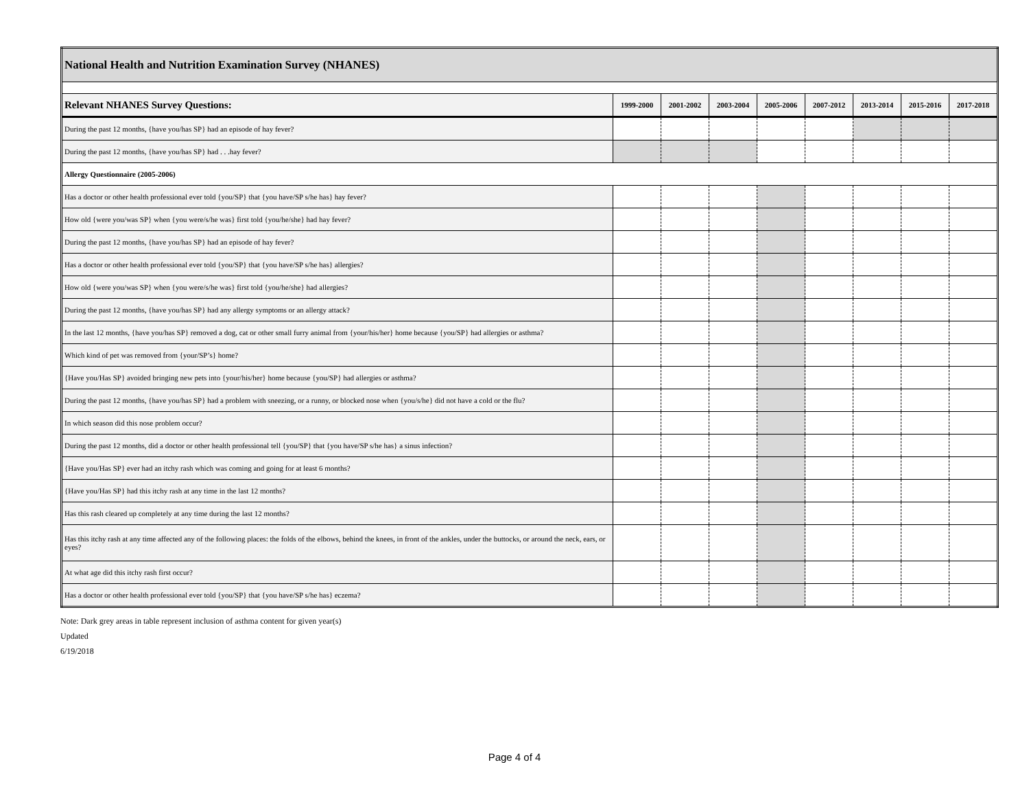| National Health and Nutrition Examination Survey (NHANES) | | | | | | | | |
| --- | --- | --- | --- | --- | --- | --- | --- | --- |
| Relevant NHANES Survey Questions: | 1999-2000 | 2001-2002 | 2003-2004 | 2005-2006 | 2007-2012 | 2013-2014 | 2015-2016 | 2017-2018 |
| During the past 12 months, {have you/has SP} had an episode of hay fever? | | | | | | | | |
| During the past 12 months, {have you/has SP} had . . .hay fever? | | | | | | | | |
| Allergy Questionnaire (2005-2006) | | | | | | | | |
| Has a doctor or other health professional ever told {you/SP} that {you have/SP s/he has} hay fever? | | | | | | | | |
| How old {were you/was SP} when {you were/s/he was} first told {you/he/she} had hay fever? | | | | | | | | |
| During the past 12 months, {have you/has SP} had an episode of hay fever? | | | | | | | | |
| Has a doctor or other health professional ever told {you/SP} that {you have/SP s/he has} allergies? | | | | | | | | |
| How old {were you/was SP} when {you were/s/he was} first told {you/he/she} had allergies? | | | | | | | | |
| During the past 12 months, {have you/has SP} had any allergy symptoms or an allergy attack? | | | | | | | | |
| In the last 12 months, {have you/has SP} removed a dog, cat or other small furry animal from {your/his/her} home because {you/SP} had allergies or asthma? | | | | | | | | |
| Which kind of pet was removed from {your/SP’s} home? | | | | | | | | |
| {Have you/Has SP} avoided bringing new pets into {your/his/her} home because {you/SP} had allergies or asthma? | | | | | | | | |
| During the past 12 months, {have you/has SP} had a problem with sneezing, or a runny, or blocked nose when {you/s/he} did not have a cold or the flu? | | | | | | | | |
| In which season did this nose problem occur? | | | | | | | | |
| During the past 12 months, did a doctor or other health professional tell {you/SP} that {you have/SP s/he has} a sinus infection? | | | | | | | | |
| {Have you/Has SP} ever had an itchy rash which was coming and going for at least 6 months? | | | | | | | | |
| {Have you/Has SP} had this itchy rash at any time in the last 12 months? | | | | | | | | |
| Has this rash cleared up completely at any time during the last 12 months? | | | | | | | | |
| Has this itchy rash at any time affected any of the following places: the folds of the elbows, behind the knees, in front of the ankles, under the buttocks, or around the neck, ears, or eyes? | | | | | | | | |
| At what age did this itchy rash first occur? | | | | | | | | |
| Has a doctor or other health professional ever told {you/SP} that {you have/SP s/he has} eczema? | | | | | | | | |
Note: Dark grey areas in table represent inclusion of asthma content for given year(s)
Updated
6/19/2018
Page 4 of 4